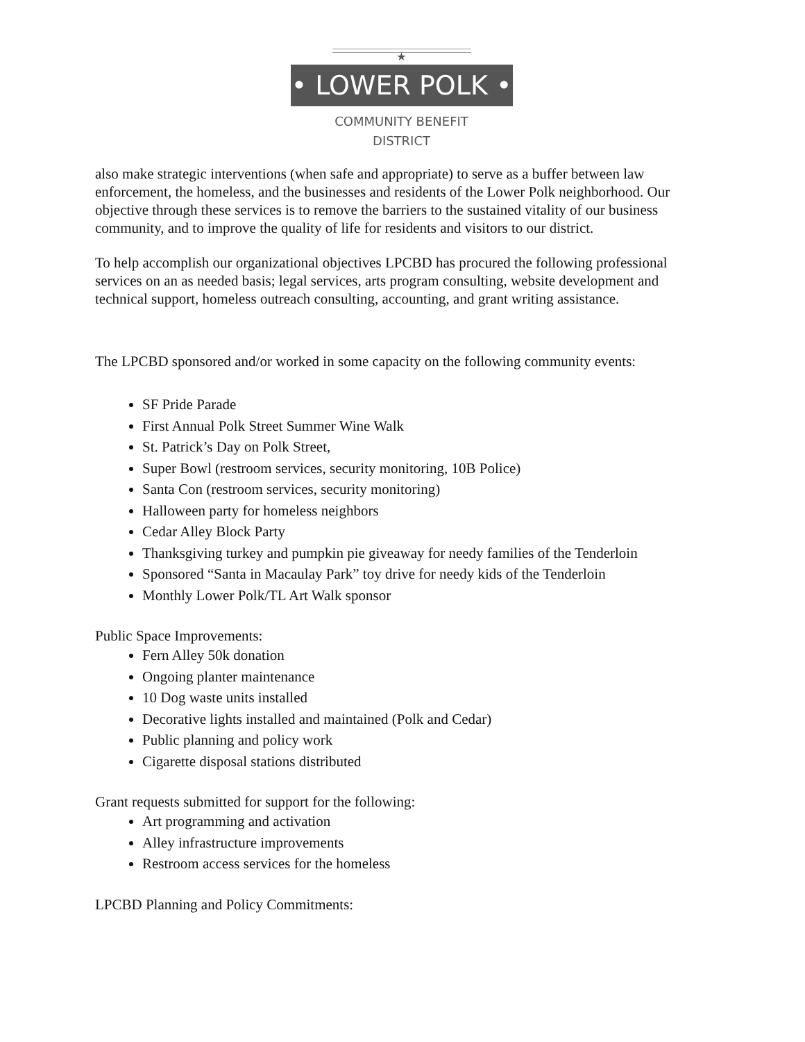★
• LOWER POLK •
COMMUNITY BENEFIT
DISTRICT
also make strategic interventions (when safe and appropriate) to serve as a buffer between law enforcement, the homeless, and the businesses and residents of the Lower Polk neighborhood. Our objective through these services is to remove the barriers to the sustained vitality of our business community, and to improve the quality of life for residents and visitors to our district.
To help accomplish our organizational objectives LPCBD has procured the following professional services on an as needed basis; legal services, arts program consulting, website development and technical support, homeless outreach consulting, accounting, and grant writing assistance.
The LPCBD sponsored and/or worked in some capacity on the following community events:
SF Pride Parade
First Annual Polk Street Summer Wine Walk
St. Patrick’s Day on Polk Street,
Super Bowl (restroom services, security monitoring, 10B Police)
Santa Con (restroom services, security monitoring)
Halloween party for homeless neighbors
Cedar Alley Block Party
Thanksgiving turkey and pumpkin pie giveaway for needy families of the Tenderloin
Sponsored “Santa in Macaulay Park” toy drive for needy kids of the Tenderloin
Monthly Lower Polk/TL Art Walk sponsor
Public Space Improvements:
Fern Alley 50k donation
Ongoing planter maintenance
10 Dog waste units installed
Decorative lights installed and maintained (Polk and Cedar)
Public planning and policy work
Cigarette disposal stations distributed
Grant requests submitted for support for the following:
Art programming and activation
Alley infrastructure improvements
Restroom access services for the homeless
LPCBD Planning and Policy Commitments: